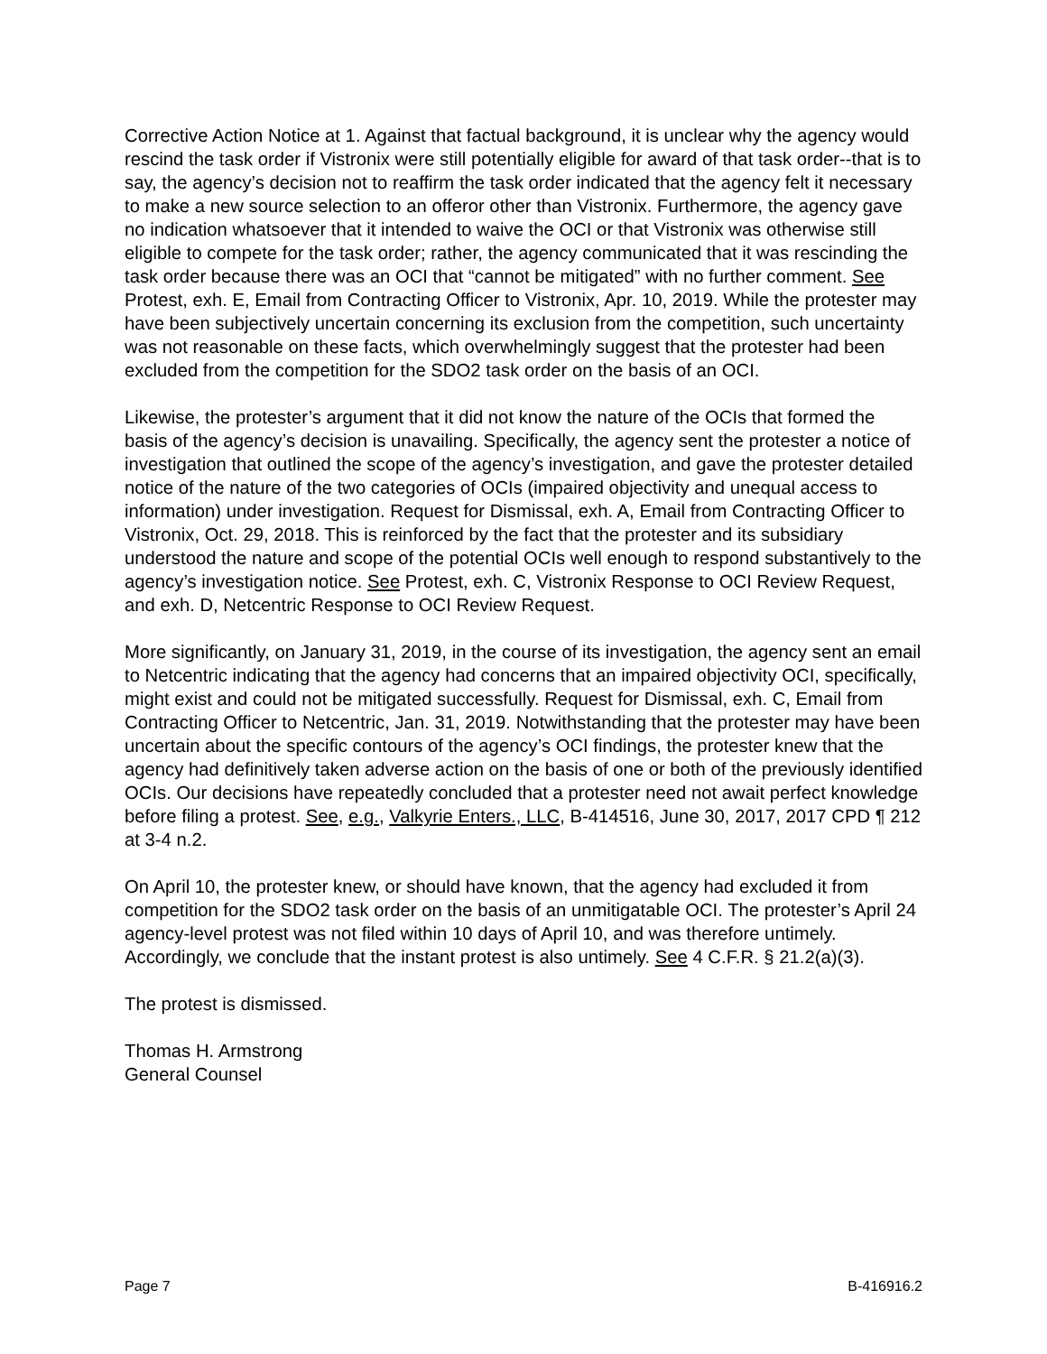Corrective Action Notice at 1. Against that factual background, it is unclear why the agency would rescind the task order if Vistronix were still potentially eligible for award of that task order--that is to say, the agency’s decision not to reaffirm the task order indicated that the agency felt it necessary to make a new source selection to an offeror other than Vistronix. Furthermore, the agency gave no indication whatsoever that it intended to waive the OCI or that Vistronix was otherwise still eligible to compete for the task order; rather, the agency communicated that it was rescinding the task order because there was an OCI that “cannot be mitigated” with no further comment. See Protest, exh. E, Email from Contracting Officer to Vistronix, Apr. 10, 2019. While the protester may have been subjectively uncertain concerning its exclusion from the competition, such uncertainty was not reasonable on these facts, which overwhelmingly suggest that the protester had been excluded from the competition for the SDO2 task order on the basis of an OCI.
Likewise, the protester’s argument that it did not know the nature of the OCIs that formed the basis of the agency’s decision is unavailing. Specifically, the agency sent the protester a notice of investigation that outlined the scope of the agency’s investigation, and gave the protester detailed notice of the nature of the two categories of OCIs (impaired objectivity and unequal access to information) under investigation. Request for Dismissal, exh. A, Email from Contracting Officer to Vistronix, Oct. 29, 2018. This is reinforced by the fact that the protester and its subsidiary understood the nature and scope of the potential OCIs well enough to respond substantively to the agency’s investigation notice. See Protest, exh. C, Vistronix Response to OCI Review Request, and exh. D, Netcentric Response to OCI Review Request.
More significantly, on January 31, 2019, in the course of its investigation, the agency sent an email to Netcentric indicating that the agency had concerns that an impaired objectivity OCI, specifically, might exist and could not be mitigated successfully. Request for Dismissal, exh. C, Email from Contracting Officer to Netcentric, Jan. 31, 2019. Notwithstanding that the protester may have been uncertain about the specific contours of the agency’s OCI findings, the protester knew that the agency had definitively taken adverse action on the basis of one or both of the previously identified OCIs. Our decisions have repeatedly concluded that a protester need not await perfect knowledge before filing a protest. See, e.g., Valkyrie Enters., LLC, B-414516, June 30, 2017, 2017 CPD ¶ 212 at 3-4 n.2.
On April 10, the protester knew, or should have known, that the agency had excluded it from competition for the SDO2 task order on the basis of an unmitigatable OCI. The protester’s April 24 agency-level protest was not filed within 10 days of April 10, and was therefore untimely. Accordingly, we conclude that the instant protest is also untimely. See 4 C.F.R. § 21.2(a)(3).
The protest is dismissed.
Thomas H. Armstrong
General Counsel
Page 7 B-416916.2